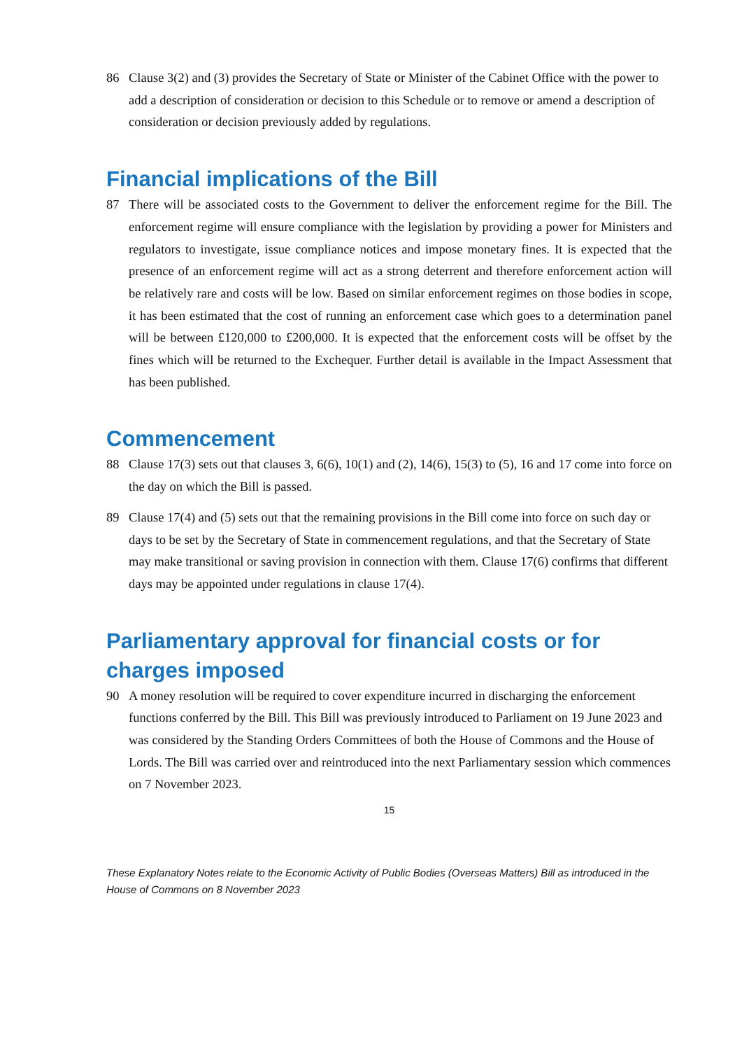86 Clause 3(2) and (3) provides the Secretary of State or Minister of the Cabinet Office with the power to add a description of consideration or decision to this Schedule or to remove or amend a description of consideration or decision previously added by regulations.
Financial implications of the Bill
87 There will be associated costs to the Government to deliver the enforcement regime for the Bill. The enforcement regime will ensure compliance with the legislation by providing a power for Ministers and regulators to investigate, issue compliance notices and impose monetary fines. It is expected that the presence of an enforcement regime will act as a strong deterrent and therefore enforcement action will be relatively rare and costs will be low. Based on similar enforcement regimes on those bodies in scope, it has been estimated that the cost of running an enforcement case which goes to a determination panel will be between £120,000 to £200,000. It is expected that the enforcement costs will be offset by the fines which will be returned to the Exchequer. Further detail is available in the Impact Assessment that has been published.
Commencement
88 Clause 17(3) sets out that clauses 3, 6(6), 10(1) and (2), 14(6), 15(3) to (5), 16 and 17 come into force on the day on which the Bill is passed.
89 Clause 17(4) and (5) sets out that the remaining provisions in the Bill come into force on such day or days to be set by the Secretary of State in commencement regulations, and that the Secretary of State may make transitional or saving provision in connection with them. Clause 17(6) confirms that different days may be appointed under regulations in clause 17(4).
Parliamentary approval for financial costs or for charges imposed
90 A money resolution will be required to cover expenditure incurred in discharging the enforcement functions conferred by the Bill. This Bill was previously introduced to Parliament on 19 June 2023 and was considered by the Standing Orders Committees of both the House of Commons and the House of Lords. The Bill was carried over and reintroduced into the next Parliamentary session which commences on 7 November 2023.
15
These Explanatory Notes relate to the Economic Activity of Public Bodies (Overseas Matters) Bill as introduced in the House of Commons on 8 November 2023